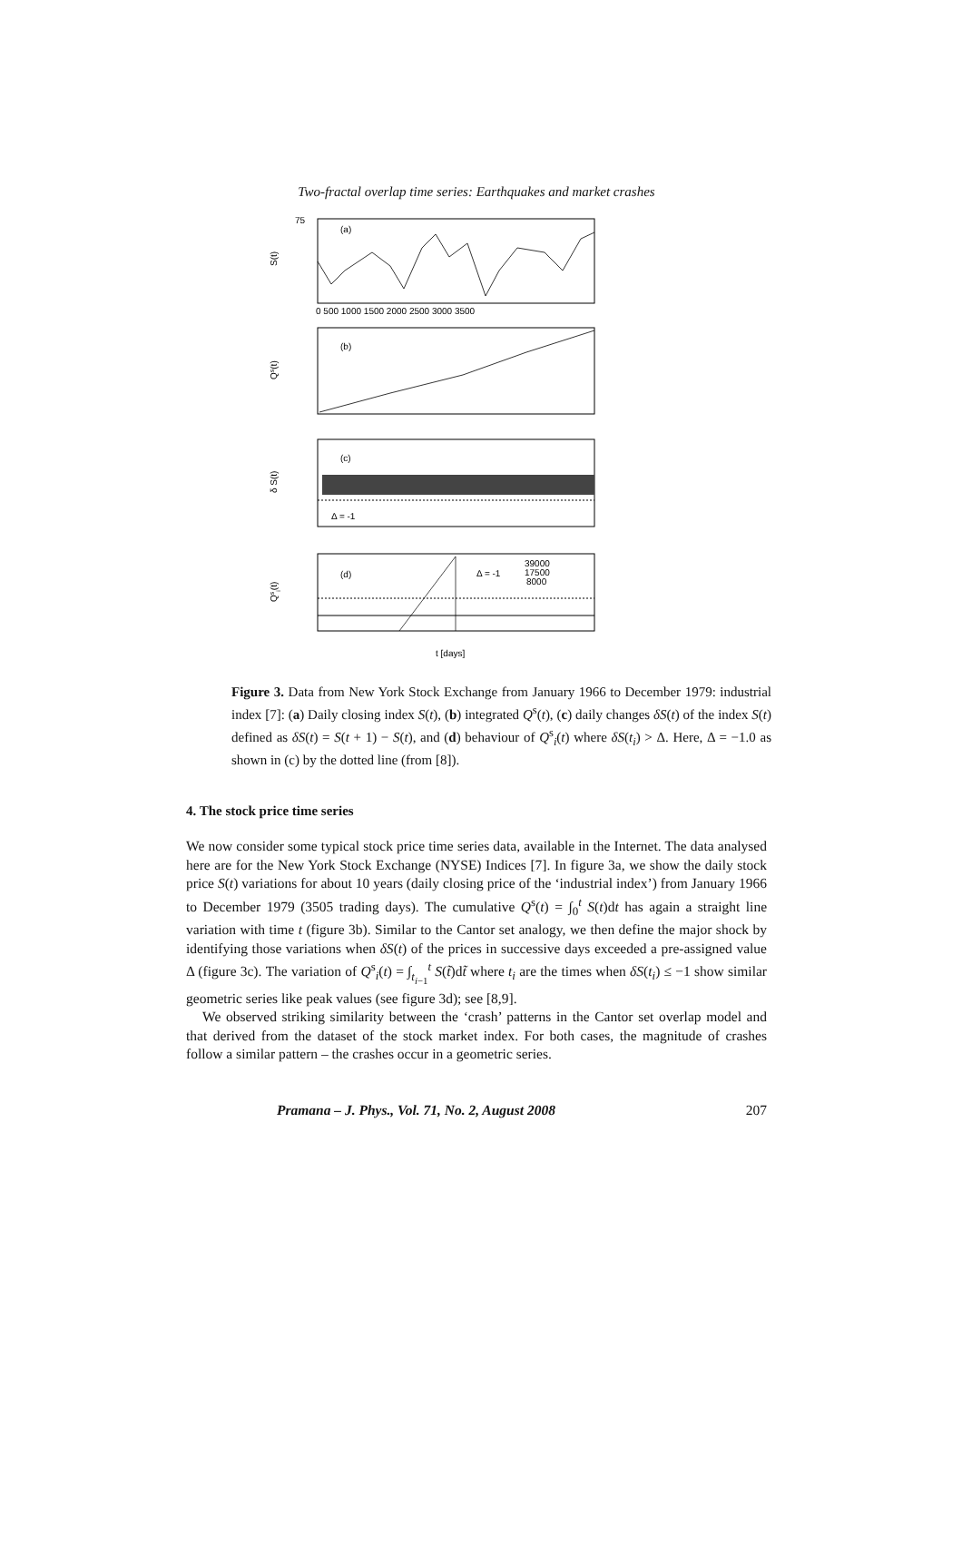Two-fractal overlap time series: Earthquakes and market crashes
75
(a)
(b)
(c)
(d)
S(t)
Qs(t)
δ S(t)
Qsi(t)
Δ = -1
Δ = -1
39000
17500
8000
0 500 1000 1500 2000 2500 3000 3500
t [days]
Figure 3. Data from New York Stock Exchange from January 1966 to December 1979: industrial index [7]: (a) Daily closing index S(t), (b) integrated Q<sup>s</sup>(t), (c) daily changes δS(t) of the index S(t) defined as δS(t) = S(t + 1) − S(t), and (d) behaviour of Q<sup>s</sup><sub>i</sub>(t) where δS(t<sub>i</sub>) > Δ. Here, Δ = −1.0 as shown in (c) by the dotted line (from [8]).
4. The stock price time series
We now consider some typical stock price time series data, available in the Internet. The data analysed here are for the New York Stock Exchange (NYSE) Indices [7]. In figure 3a, we show the daily stock price S(t) variations for about 10 years (daily closing price of the ‘industrial index’) from January 1966 to December 1979 (3505 trading days). The cumulative Q<sup>s</sup>(t) = ∫<sub>0</sub><sup>t</sup> S(t)dt has again a straight line variation with time t (figure 3b). Similar to the Cantor set analogy, we then define the major shock by identifying those variations when δS(t) of the prices in successive days exceeded a pre-assigned value Δ (figure 3c). The variation of Q<sup>s</sup><sub>i</sub>(t) = ∫<sub>t<sub>i−1</sub></sub><sup>t</sup> S(t̃)dt̃ where t<sub>i</sub> are the times when δS(t<sub>i</sub>) ≤ −1 show similar geometric series like peak values (see figure 3d); see [8,9].
We observed striking similarity between the ‘crash’ patterns in the Cantor set overlap model and that derived from the dataset of the stock market index. For both cases, the magnitude of crashes follow a similar pattern – the crashes occur in a geometric series.
Pramana – J. Phys., Vol. 71, No. 2, August 2008 207